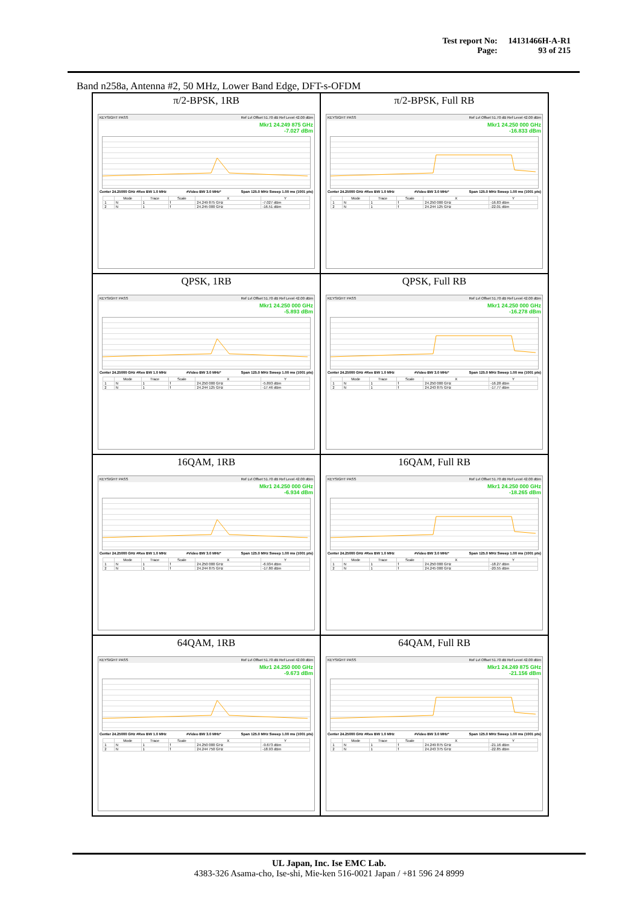| Test report No: | 14131466H-A-R1 |
| Page: | 93 of 215 |
Band n258a, Antenna #2, 50 MHz, Lower Band Edge, DFT-s-OFDM
π/2-BPSK, 1RB
KEYSIGHT PASS Ref Lvl Offset 51.70 dB Ref Level 42.00 dBm
Mkr1 24.249 875 GHz
-7.027 dBm
Center 24.25000 GHz #Res BW 1.0 MHz #Video BW 3.0 MHz* Span 125.0 MHz Sweep 1.00 ms (1001 pts)
| | Mode | Trace | Scale | X | Y |
| --- | --- | --- | --- | --- | --- |
| 1 | N | 1 | f | 24.249 875 GHz | -7.027 dBm |
| 2 | N | 1 | f | 24.245 000 GHz | -16.51 dBm |
π/2-BPSK, Full RB
KEYSIGHT PASS Ref Lvl Offset 51.70 dB Ref Level 42.00 dBm
Mkr1 24.250 000 GHz
-16.833 dBm
Center 24.25000 GHz #Res BW 1.0 MHz #Video BW 3.0 MHz* Span 125.0 MHz Sweep 1.00 ms (1001 pts)
| | Mode | Trace | Scale | X | Y |
| --- | --- | --- | --- | --- | --- |
| 1 | N | 1 | f | 24.250 000 GHz | -16.83 dBm |
| 2 | N | 1 | f | 24.244 125 GHz | -22.01 dBm |
QPSK, 1RB
KEYSIGHT PASS Ref Lvl Offset 51.70 dB Ref Level 42.00 dBm
Mkr1 24.250 000 GHz
-5.893 dBm
Center 24.25000 GHz #Res BW 1.0 MHz #Video BW 3.0 MHz* Span 125.0 MHz Sweep 1.00 ms (1001 pts)
| | Mode | Trace | Scale | X | Y |
| --- | --- | --- | --- | --- | --- |
| 1 | N | 1 | f | 24.250 000 GHz | -5.893 dBm |
| 2 | N | 1 | f | 24.244 125 GHz | -17.46 dBm |
QPSK, Full RB
KEYSIGHT PASS Ref Lvl Offset 51.70 dB Ref Level 42.00 dBm
Mkr1 24.250 000 GHz
-16.278 dBm
Center 24.25000 GHz #Res BW 1.0 MHz #Video BW 3.0 MHz* Span 125.0 MHz Sweep 1.00 ms (1001 pts)
| | Mode | Trace | Scale | X | Y |
| --- | --- | --- | --- | --- | --- |
| 1 | N | 1 | f | 24.250 000 GHz | -16.28 dBm |
| 2 | N | 1 | f | 24.243 875 GHz | -17.77 dBm |
16QAM, 1RB
KEYSIGHT PASS Ref Lvl Offset 51.70 dB Ref Level 42.00 dBm
Mkr1 24.250 000 GHz
-6.934 dBm
Center 24.25000 GHz #Res BW 1.0 MHz #Video BW 3.0 MHz* Span 125.0 MHz Sweep 1.00 ms (1001 pts)
| | Mode | Trace | Scale | X | Y |
| --- | --- | --- | --- | --- | --- |
| 1 | N | 1 | f | 24.250 000 GHz | -6.934 dBm |
| 2 | N | 1 | f | 24.244 875 GHz | -17.80 dBm |
16QAM, Full RB
KEYSIGHT PASS Ref Lvl Offset 51.70 dB Ref Level 42.00 dBm
Mkr1 24.250 000 GHz
-18.265 dBm
Center 24.25000 GHz #Res BW 1.0 MHz #Video BW 3.0 MHz* Span 125.0 MHz Sweep 1.00 ms (1001 pts)
| | Mode | Trace | Scale | X | Y |
| --- | --- | --- | --- | --- | --- |
| 1 | N | 1 | f | 24.250 000 GHz | -18.27 dBm |
| 2 | N | 1 | f | 24.245 000 GHz | -20.55 dBm |
64QAM, 1RB
KEYSIGHT PASS Ref Lvl Offset 51.70 dB Ref Level 42.00 dBm
Mkr1 24.250 000 GHz
-9.673 dBm
Center 24.25000 GHz #Res BW 1.0 MHz #Video BW 3.0 MHz* Span 125.0 MHz Sweep 1.00 ms (1001 pts)
| | Mode | Trace | Scale | X | Y |
| --- | --- | --- | --- | --- | --- |
| 1 | N | 1 | f | 24.250 000 GHz | -9.673 dBm |
| 2 | N | 1 | f | 24.244 750 GHz | -18.93 dBm |
64QAM, Full RB
KEYSIGHT PASS Ref Lvl Offset 51.70 dB Ref Level 42.00 dBm
Mkr1 24.249 875 GHz
-21.156 dBm
Center 24.25000 GHz #Res BW 1.0 MHz #Video BW 3.0 MHz* Span 125.0 MHz Sweep 1.00 ms (1001 pts)
| | Mode | Trace | Scale | X | Y |
| --- | --- | --- | --- | --- | --- |
| 1 | N | 1 | f | 24.249 875 GHz | -21.16 dBm |
| 2 | N | 1 | f | 24.243 375 GHz | -22.85 dBm |
UL Japan, Inc. Ise EMC Lab.
4383-326 Asama-cho, Ise-shi, Mie-ken 516-0021 Japan / +81 596 24 8999